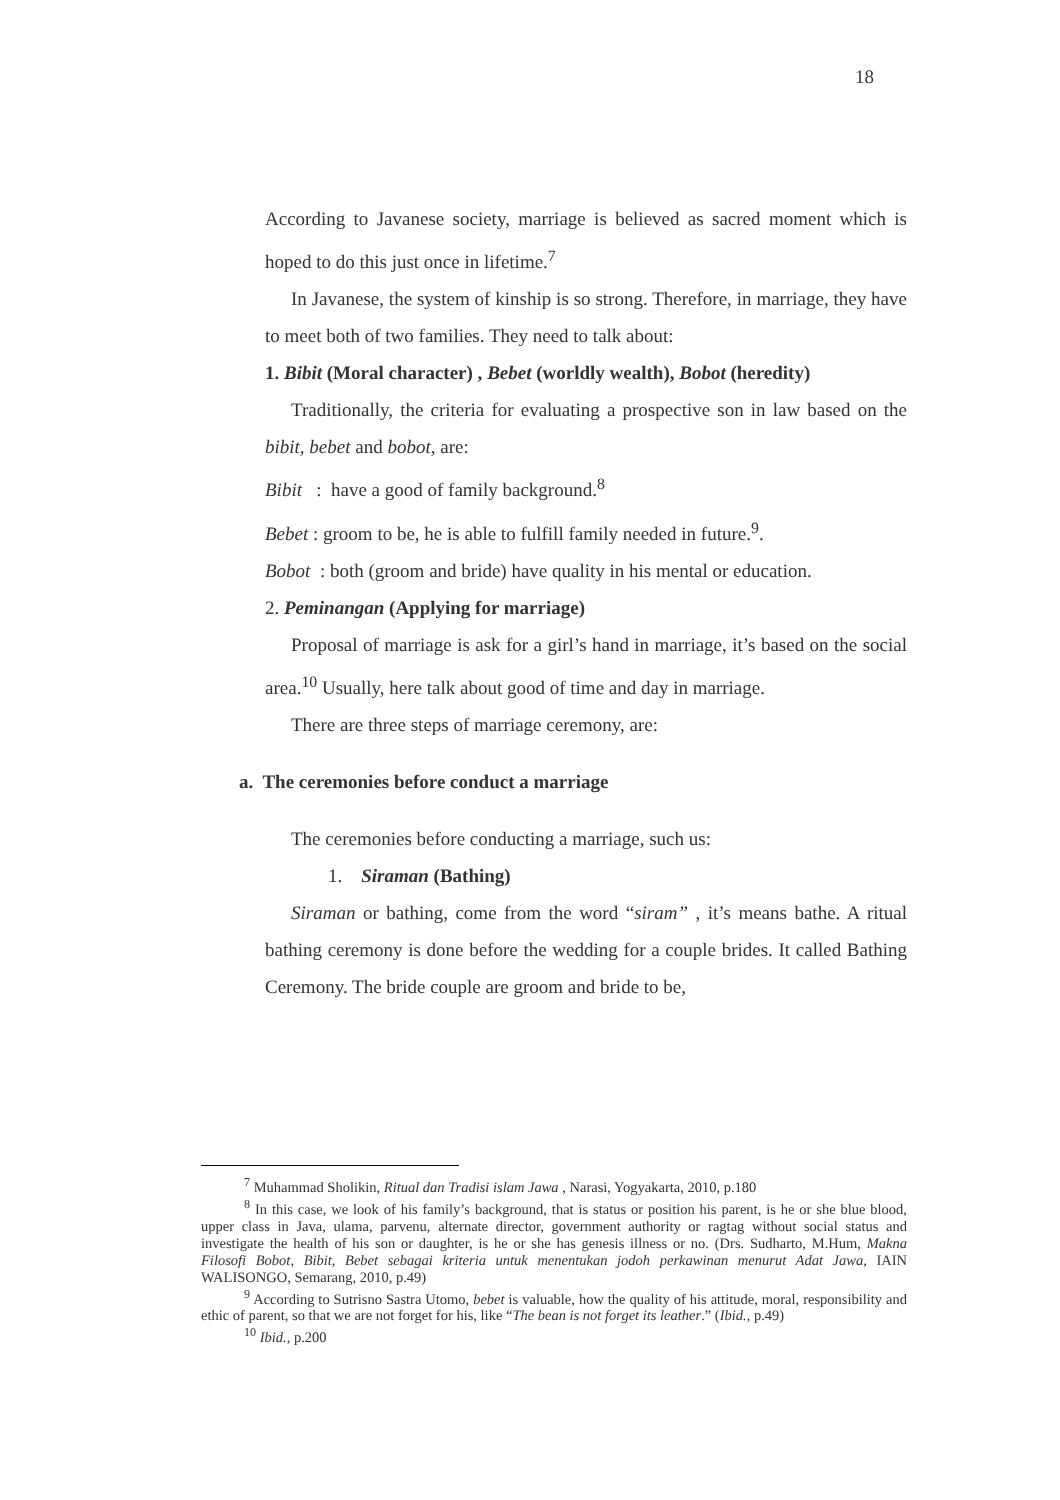18
According to Javanese society, marriage is believed as sacred moment which is hoped to do this just once in lifetime.<sup>7</sup>
In Javanese, the system of kinship is so strong. Therefore, in marriage, they have to meet both of two families. They need to talk about:
1. Bibit (Moral character) , Bebet (worldly wealth), Bobot (heredity)
Traditionally, the criteria for evaluating a prospective son in law based on the bibit, bebet and bobot, are:
Bibit : have a good of family background.<sup>8</sup>
Bebet : groom to be, he is able to fulfill family needed in future.<sup>9</sup>.
Bobot : both (groom and bride) have quality in his mental or education.
2. Peminangan (Applying for marriage)
Proposal of marriage is ask for a girl’s hand in marriage, it’s based on the social area.<sup>10</sup> Usually, here talk about good of time and day in marriage.
There are three steps of marriage ceremony, are:
a. The ceremonies before conduct a marriage
The ceremonies before conducting a marriage, such us:
1. Siraman (Bathing)
Siraman or bathing, come from the word “siram” , it’s means bathe. A ritual bathing ceremony is done before the wedding for a couple brides. It called Bathing Ceremony. The bride couple are groom and bride to be,
<sup>7</sup> Muhammad Sholikin, Ritual dan Tradisi islam Jawa , Narasi, Yogyakarta, 2010, p.180
<sup>8</sup> In this case, we look of his family’s background, that is status or position his parent, is he or she blue blood, upper class in Java, ulama, parvenu, alternate director, government authority or ragtag without social status and investigate the health of his son or daughter, is he or she has genesis illness or no. (Drs. Sudharto, M.Hum, Makna Filosofi Bobot, Bibit, Bebet sebagai kriteria untuk menentukan jodoh perkawinan menurut Adat Jawa, IAIN WALISONGO, Semarang, 2010, p.49)
<sup>9</sup> According to Sutrisno Sastra Utomo, bebet is valuable, how the quality of his attitude, moral, responsibility and ethic of parent, so that we are not forget for his, like “The bean is not forget its leather.” (Ibid., p.49)
<sup>10</sup> Ibid., p.200